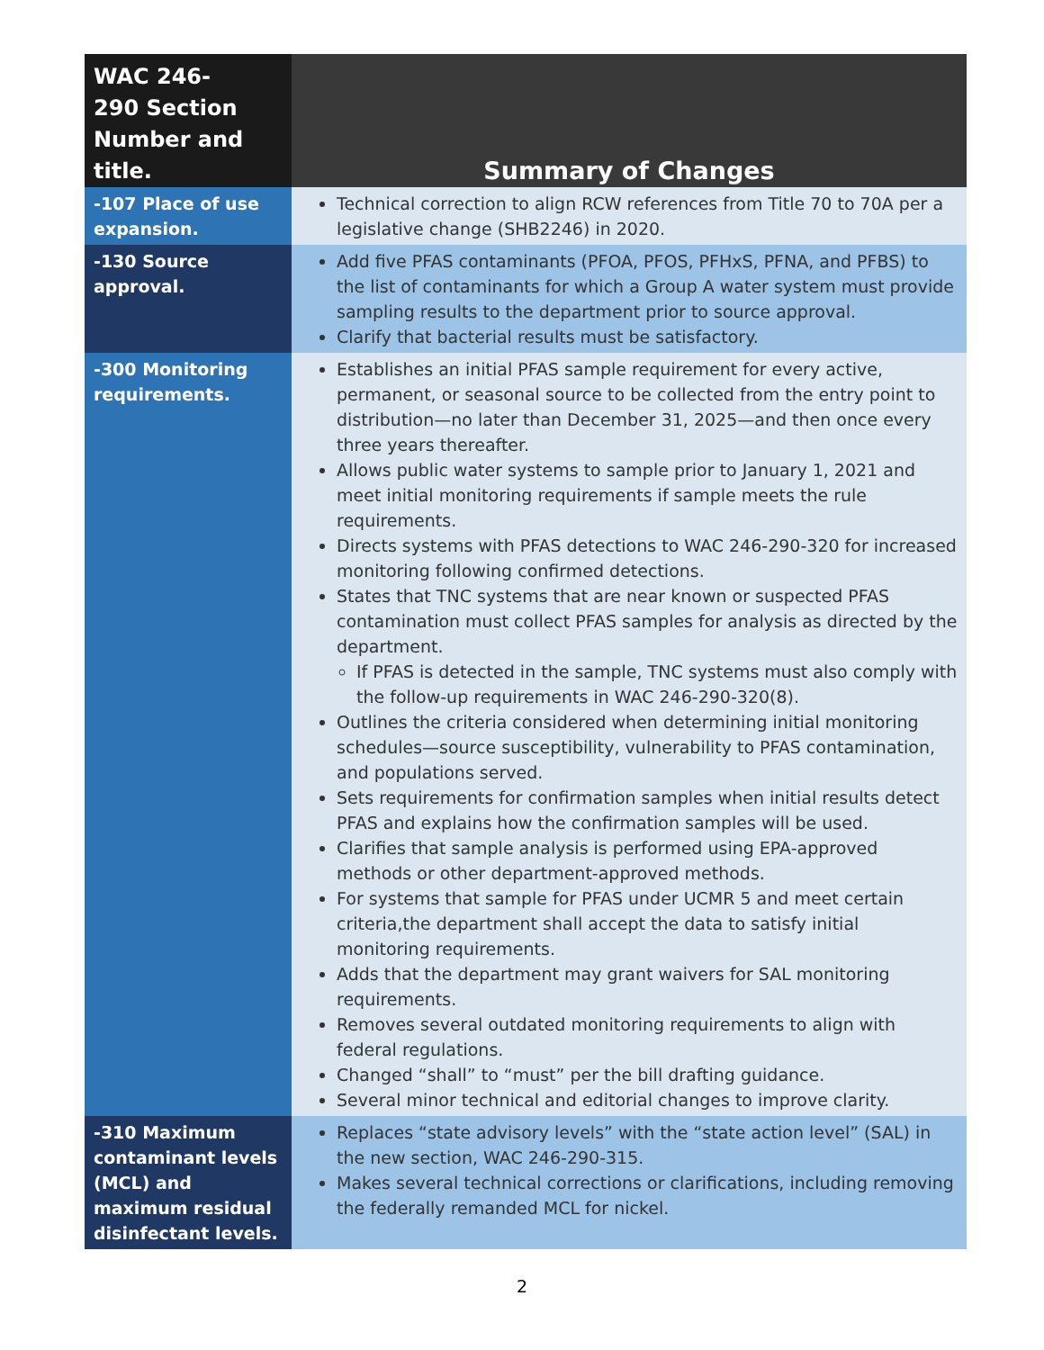| WAC 246- 290 Section Number and title. | Summary of Changes |
| --- | --- |
| -107 Place of use expansion. | Technical correction to align RCW references from Title 70 to 70A per a legislative change (SHB2246) in 2020. |
| -130 Source approval. | Add five PFAS contaminants (PFOA, PFOS, PFHxS, PFNA, and PFBS) to the list of contaminants for which a Group A water system must provide sampling results to the department prior to source approval. Clarify that bacterial results must be satisfactory. |
| -300 Monitoring requirements. | Establishes an initial PFAS sample requirement for every active, permanent, or seasonal source to be collected from the entry point to distribution—no later than December 31, 2025—and then once every three years thereafter. Allows public water systems to sample prior to January 1, 2021 and meet initial monitoring requirements if sample meets the rule requirements. Directs systems with PFAS detections to WAC 246-290-320 for increased monitoring following confirmed detections. States that TNC systems that are near known or suspected PFAS contamination must collect PFAS samples for analysis as directed by the department. If PFAS is detected in the sample, TNC systems must also comply with the follow-up requirements in WAC 246-290-320(8). Outlines the criteria considered when determining initial monitoring schedules—source susceptibility, vulnerability to PFAS contamination, and populations served. Sets requirements for confirmation samples when initial results detect PFAS and explains how the confirmation samples will be used. Clarifies that sample analysis is performed using EPA-approved methods or other department-approved methods. For systems that sample for PFAS under UCMR 5 and meet certain criteria,the department shall accept the data to satisfy initial monitoring requirements. Adds that the department may grant waivers for SAL monitoring requirements. Removes several outdated monitoring requirements to align with federal regulations. Changed “shall” to “must” per the bill drafting guidance. Several minor technical and editorial changes to improve clarity. |
| -310 Maximum contaminant levels (MCL) and maximum residual disinfectant levels. | Replaces “state advisory levels” with the “state action level” (SAL) in the new section, WAC 246-290-315. Makes several technical corrections or clarifications, including removing the federally remanded MCL for nickel. |
2